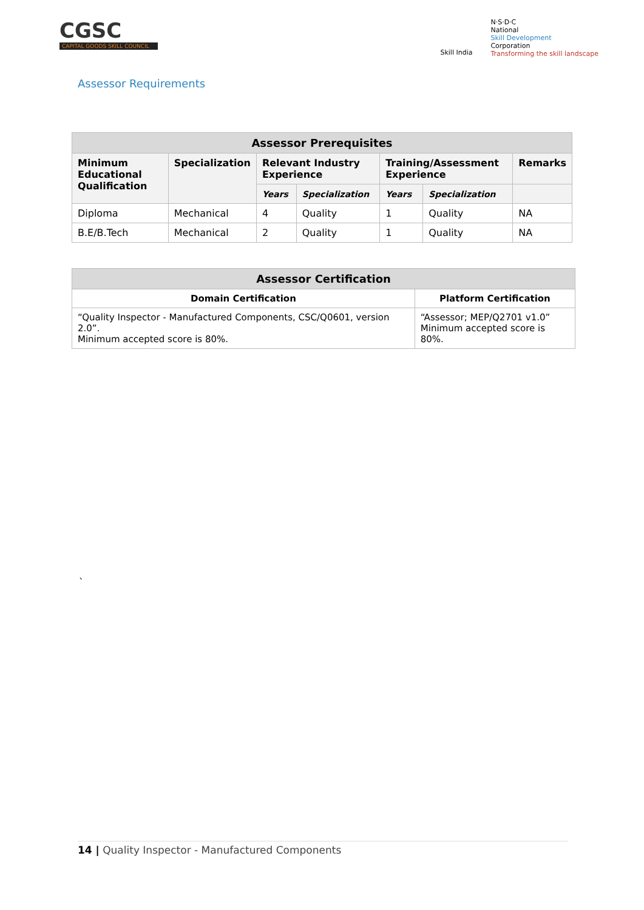CGSC
CAPITAL GOODS SKILL COUNCIL
Skill India
N·S·D·C
National
Skill Development
Corporation
Transforming the skill landscape
Assessor Requirements
| Assessor Prerequisites | | | | | | |
| --- | --- | --- | --- | --- | --- | --- |
| Minimum Educational Qualification | Specialization | Relevant Industry Experience | | Training/Assessment Experience | | Remarks |
| | | Years | Specialization | Years | Specialization | |
| Diploma | Mechanical | 4 | Quality | 1 | Quality | NA |
| B.E/B.Tech | Mechanical | 2 | Quality | 1 | Quality | NA |
| Assessor Certification | |
| --- | --- |
| Domain Certification | Platform Certification |
| “Quality Inspector - Manufactured Components, CSC/Q0601, version 2.0”. Minimum accepted score is 80%. | “Assessor; MEP/Q2701 v1.0” Minimum accepted score is 80%. |
`
14 | Quality Inspector - Manufactured Components